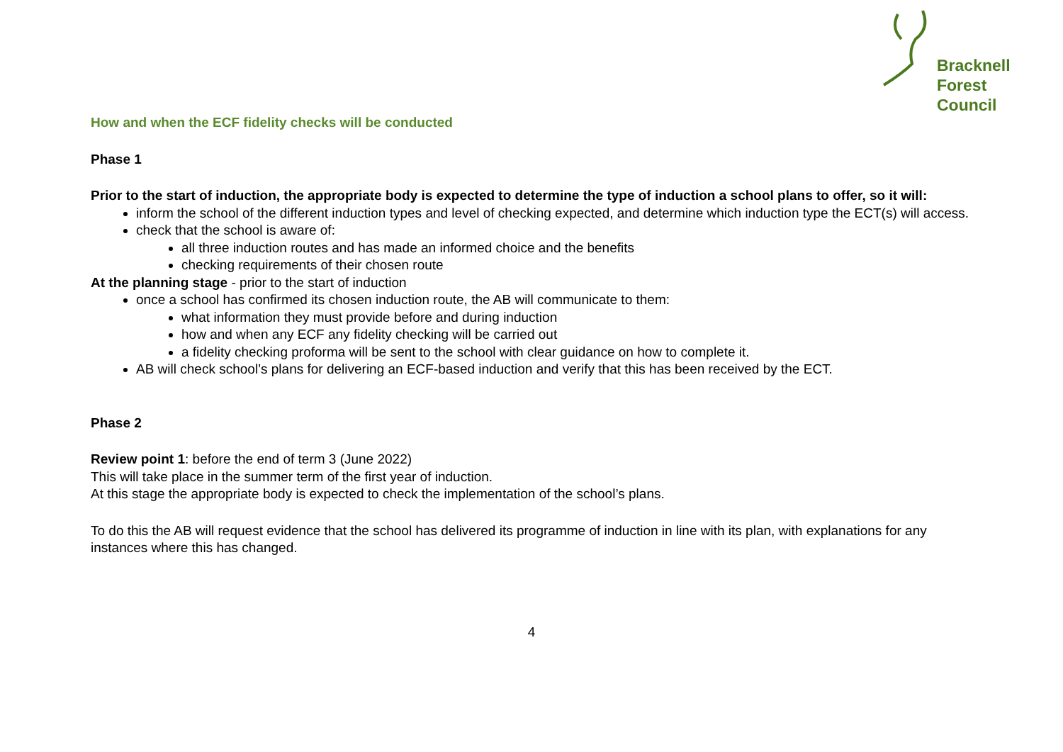Bracknell
Forest
Council
How and when the ECF fidelity checks will be conducted
Phase 1
Prior to the start of induction, the appropriate body is expected to determine the type of induction a school plans to offer, so it will:
inform the school of the different induction types and level of checking expected, and determine which induction type the ECT(s) will access.
check that the school is aware of:
all three induction routes and has made an informed choice and the benefits
checking requirements of their chosen route
At the planning stage - prior to the start of induction
once a school has confirmed its chosen induction route, the AB will communicate to them:
what information they must provide before and during induction
how and when any ECF any fidelity checking will be carried out
a fidelity checking proforma will be sent to the school with clear guidance on how to complete it.
AB will check school’s plans for delivering an ECF-based induction and verify that this has been received by the ECT.
Phase 2
Review point 1: before the end of term 3 (June 2022)
This will take place in the summer term of the first year of induction.
At this stage the appropriate body is expected to check the implementation of the school’s plans.
To do this the AB will request evidence that the school has delivered its programme of induction in line with its plan, with explanations for any instances where this has changed.
4